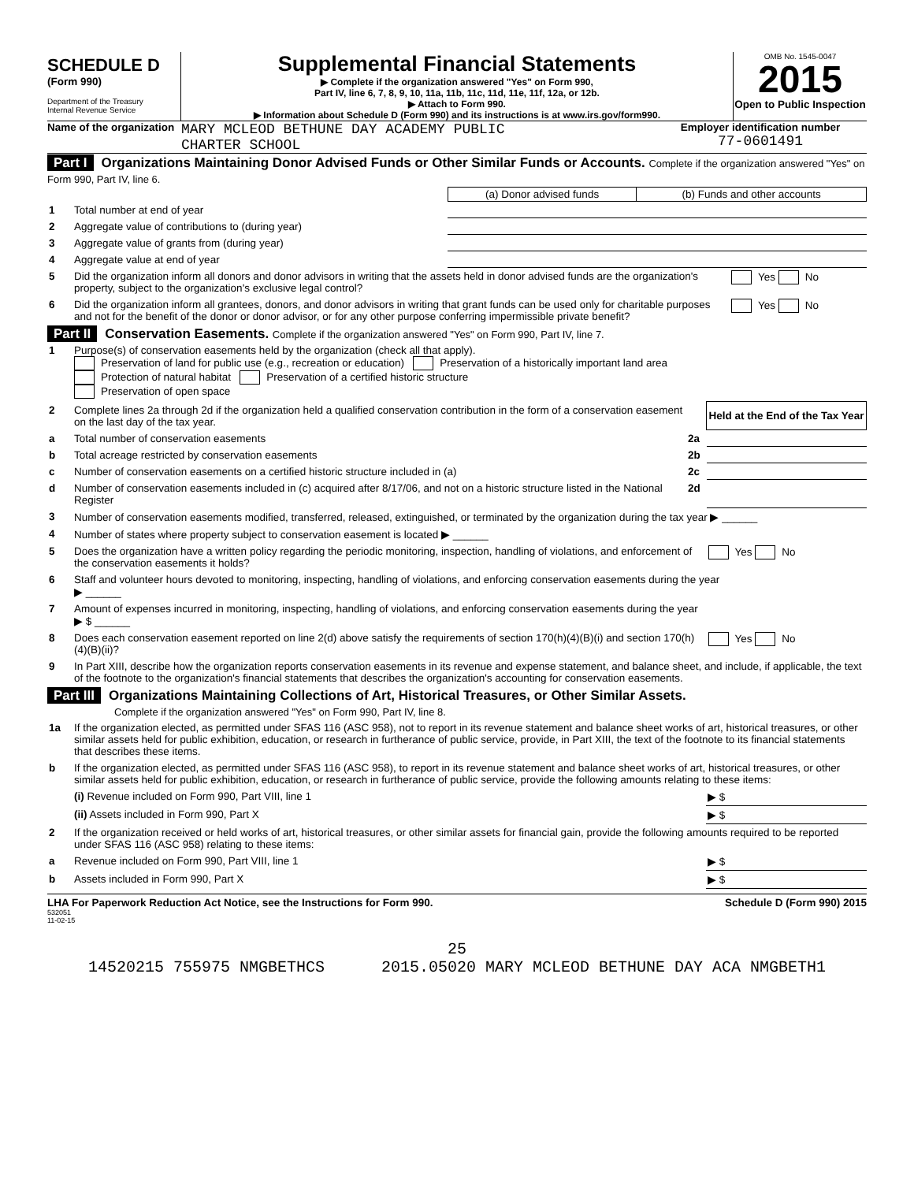SCHEDULE D
(Form 990)
Department of the Treasury
Internal Revenue Service
Supplemental Financial Statements
▶ Complete if the organization answered "Yes" on Form 990,
Part IV, line 6, 7, 8, 9, 10, 11a, 11b, 11c, 11d, 11e, 11f, 12a, or 12b.
▶ Attach to Form 990.
▶ Information about Schedule D (Form 990) and its instructions is at www.irs.gov/form990.
OMB No. 1545-0047
2015
Open to Public Inspection
Name of the organization
MARY MCLEOD BETHUNE DAY ACADEMY PUBLIC
CHARTER SCHOOL
Employer identification number
77-0601491
Part I Organizations Maintaining Donor Advised Funds or Other Similar Funds or Accounts. Complete if the organization answered "Yes" on Form 990, Part IV, line 6.
| | | (a) Donor advised funds | (b) Funds and other accounts |
| 1 | Total number at end of year | | |
| 2 | Aggregate value of contributions to (during year) | | |
| 3 | Aggregate value of grants from (during year) | | |
| 4 | Aggregate value at end of year | | |
| 5 | Did the organization inform all donors and donor advisors in writing that the assets held in donor advised funds are the organization's property, subject to the organization's exclusive legal control? | Yes No |
| 6 | Did the organization inform all grantees, donors, and donor advisors in writing that grant funds can be used only for charitable purposes and not for the benefit of the donor or donor advisor, or for any other purpose conferring impermissible private benefit? | Yes No |
Part II Conservation Easements. Complete if the organization answered "Yes" on Form 990, Part IV, line 7.
| 1 | Purpose(s) of conservation easements held by the organization (check all that apply). Preservation of land for public use (e.g., recreation or education) Preservation of a historically important land area Protection of natural habitat Preservation of a certified historic structure Preservation of open space | | |
| 2 | Complete lines 2a through 2d if the organization held a qualified conservation contribution in the form of a conservation easement on the last day of the tax year. | | Held at the End of the Tax Year |
| a | Total number of conservation easements | 2a | |
| b | Total acreage restricted by conservation easements | 2b | |
| c | Number of conservation easements on a certified historic structure included in (a) | 2c | |
| d | Number of conservation easements included in (c) acquired after 8/17/06, and not on a historic structure listed in the National Register | 2d | |
| 3 | Number of conservation easements modified, transferred, released, extinguished, or terminated by the organization during the tax year ▶ ______ | | |
| 4 | Number of states where property subject to conservation easement is located ▶ ______ | | |
| 5 | Does the organization have a written policy regarding the periodic monitoring, inspection, handling of violations, and enforcement of the conservation easements it holds? | | Yes No |
| 6 | Staff and volunteer hours devoted to monitoring, inspecting, handling of violations, and enforcing conservation easements during the year ▶ ______ | | |
| 7 | Amount of expenses incurred in monitoring, inspecting, handling of violations, and enforcing conservation easements during the year ▶ $ ______ | | |
| 8 | Does each conservation easement reported on line 2(d) above satisfy the requirements of section 170(h)(4)(B)(i) and section 170(h)(4)(B)(ii)? | | Yes No |
| 9 | In Part XIII, describe how the organization reports conservation easements in its revenue and expense statement, and balance sheet, and include, if applicable, the text of the footnote to the organization's financial statements that describes the organization's accounting for conservation easements. | | |
Part III Organizations Maintaining Collections of Art, Historical Treasures, or Other Similar Assets.
Complete if the organization answered "Yes" on Form 990, Part IV, line 8.
| 1a | If the organization elected, as permitted under SFAS 116 (ASC 958), not to report in its revenue statement and balance sheet works of art, historical treasures, or other similar assets held for public exhibition, education, or research in furtherance of public service, provide, in Part XIII, the text of the footnote to its financial statements that describes these items. | |
| b | If the organization elected, as permitted under SFAS 116 (ASC 958), to report in its revenue statement and balance sheet works of art, historical treasures, or other similar assets held for public exhibition, education, or research in furtherance of public service, provide the following amounts relating to these items: | |
| | (i) Revenue included on Form 990, Part VIII, line 1 | ▶ $ |
| | (ii) Assets included in Form 990, Part X | ▶ $ |
| 2 | If the organization received or held works of art, historical treasures, or other similar assets for financial gain, provide the following amounts required to be reported under SFAS 116 (ASC 958) relating to these items: | |
| a | Revenue included on Form 990, Part VIII, line 1 | ▶ $ |
| b | Assets included in Form 990, Part X | ▶ $ |
LHA For Paperwork Reduction Act Notice, see the Instructions for Form 990. Schedule D (Form 990) 2015
532051
11-02-15
25
14520215 755975 NMGBETHCS 2015.05020 MARY MCLEOD BETHUNE DAY ACA NMGBETH1